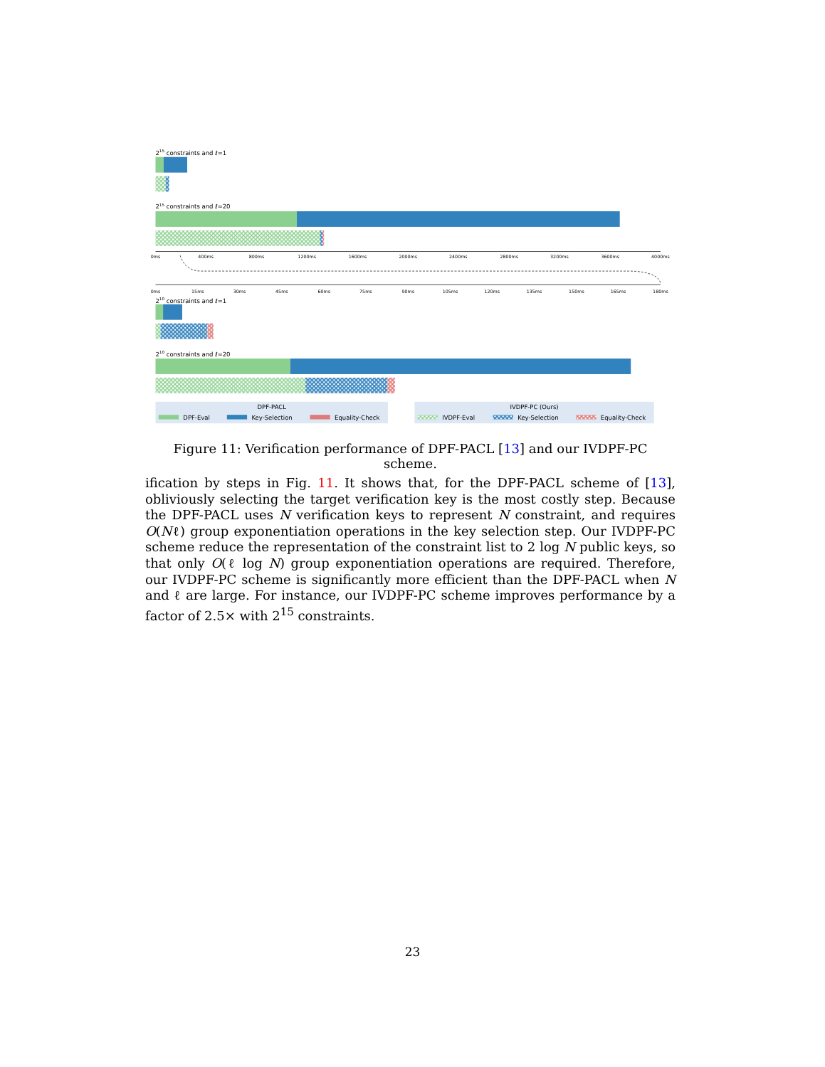215 constraints and ℓ=1
215 constraints and ℓ=20
210 constraints and ℓ=1
210 constraints and ℓ=20
0ms
400ms
800ms
1200ms
1600ms
2000ms
2400ms
2800ms
3200ms
3600ms
4000ms
0ms
15ms
30ms
45ms
60ms
75ms
90ms
105ms
120ms
135ms
150ms
165ms
180ms
DPF-PACL
DPF-Eval
Key-Selection
Equality-Check
IVDPF-PC (Ours)
IVDPF-Eval
Key-Selection
Equality-Check
Figure 11: Verification performance of DPF-PACL [13] and our IVDPF-PC scheme.
ification by steps in Fig. 11. It shows that, for the DPF-PACL scheme of [13], obliviously selecting the target verification key is the most costly step. Because the DPF-PACL uses N verification keys to represent N constraint, and requires O(Nℓ) group exponentiation operations in the key selection step. Our IVDPF-PC scheme reduce the representation of the constraint list to 2 log N public keys, so that only O(ℓ log N) group exponentiation operations are required. Therefore, our IVDPF-PC scheme is significantly more efficient than the DPF-PACL when N and ℓ are large. For instance, our IVDPF-PC scheme improves performance by a factor of 2.5× with 2<sup>15</sup> constraints.
23